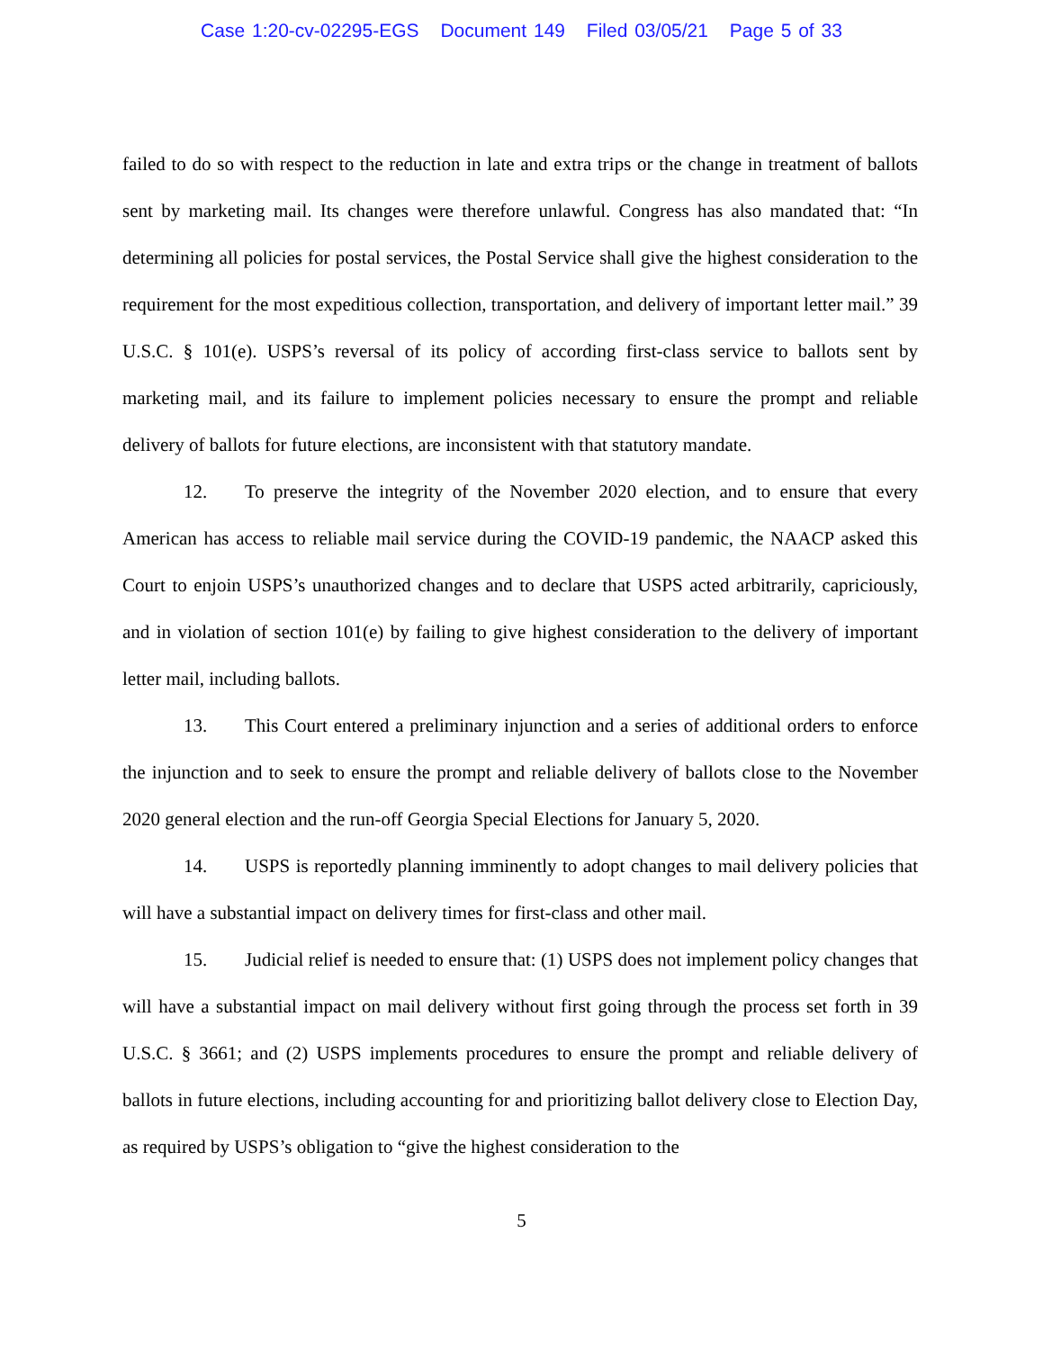Case 1:20-cv-02295-EGS Document 149 Filed 03/05/21 Page 5 of 33
failed to do so with respect to the reduction in late and extra trips or the change in treatment of ballots sent by marketing mail. Its changes were therefore unlawful. Congress has also mandated that: “In determining all policies for postal services, the Postal Service shall give the highest consideration to the requirement for the most expeditious collection, transportation, and delivery of important letter mail.” 39 U.S.C. § 101(e). USPS’s reversal of its policy of according first-class service to ballots sent by marketing mail, and its failure to implement policies necessary to ensure the prompt and reliable delivery of ballots for future elections, are inconsistent with that statutory mandate.
12. To preserve the integrity of the November 2020 election, and to ensure that every American has access to reliable mail service during the COVID-19 pandemic, the NAACP asked this Court to enjoin USPS’s unauthorized changes and to declare that USPS acted arbitrarily, capriciously, and in violation of section 101(e) by failing to give highest consideration to the delivery of important letter mail, including ballots.
13. This Court entered a preliminary injunction and a series of additional orders to enforce the injunction and to seek to ensure the prompt and reliable delivery of ballots close to the November 2020 general election and the run-off Georgia Special Elections for January 5, 2020.
14. USPS is reportedly planning imminently to adopt changes to mail delivery policies that will have a substantial impact on delivery times for first-class and other mail.
15. Judicial relief is needed to ensure that: (1) USPS does not implement policy changes that will have a substantial impact on mail delivery without first going through the process set forth in 39 U.S.C. § 3661; and (2) USPS implements procedures to ensure the prompt and reliable delivery of ballots in future elections, including accounting for and prioritizing ballot delivery close to Election Day, as required by USPS’s obligation to “give the highest consideration to the
5